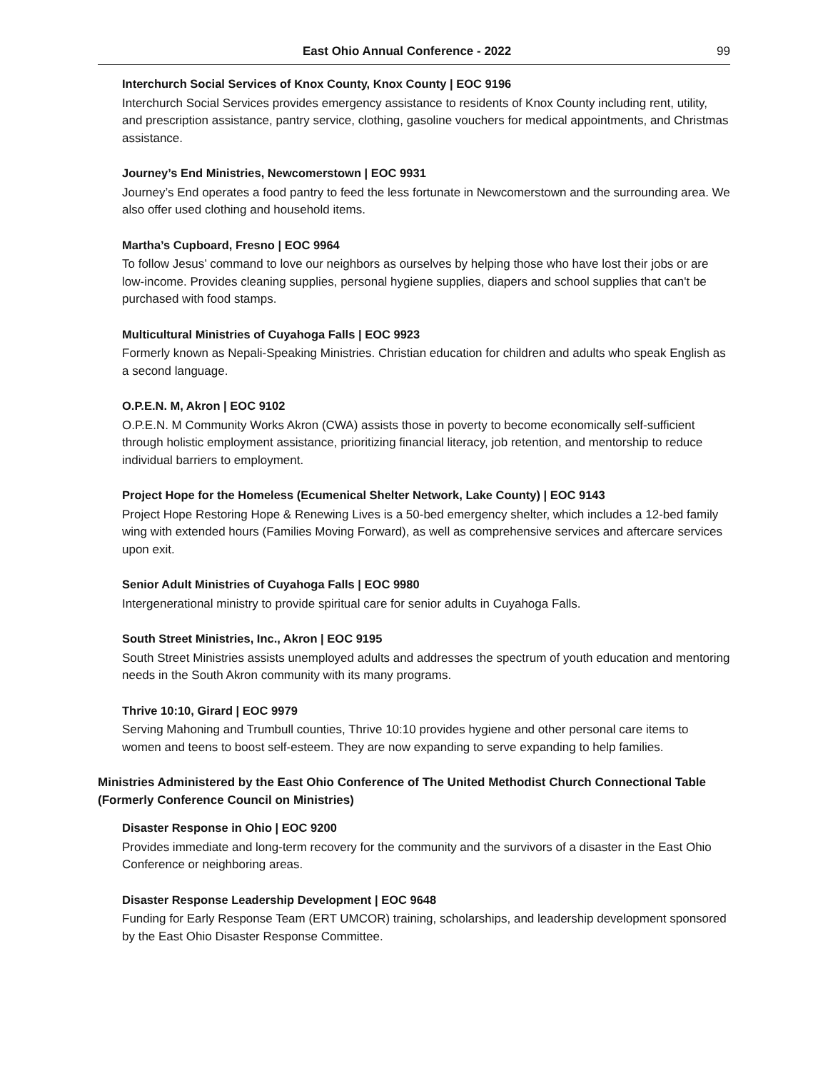East Ohio Annual Conference - 2022 99
Interchurch Social Services of Knox County, Knox County | EOC 9196
Interchurch Social Services provides emergency assistance to residents of Knox County including rent, utility, and prescription assistance, pantry service, clothing, gasoline vouchers for medical appointments, and Christmas assistance.
Journey’s End Ministries, Newcomerstown | EOC 9931
Journey’s End operates a food pantry to feed the less fortunate in Newcomerstown and the surrounding area. We also offer used clothing and household items.
Martha’s Cupboard, Fresno | EOC 9964
To follow Jesus’ command to love our neighbors as ourselves by helping those who have lost their jobs or are low-income. Provides cleaning supplies, personal hygiene supplies, diapers and school supplies that can't be purchased with food stamps.
Multicultural Ministries of Cuyahoga Falls | EOC 9923
Formerly known as Nepali-Speaking Ministries. Christian education for children and adults who speak English as a second language.
O.P.E.N. M, Akron | EOC 9102
O.P.E.N. M Community Works Akron (CWA) assists those in poverty to become economically self-sufficient through holistic employment assistance, prioritizing financial literacy, job retention, and mentorship to reduce individual barriers to employment.
Project Hope for the Homeless (Ecumenical Shelter Network, Lake County) | EOC 9143
Project Hope Restoring Hope & Renewing Lives is a 50-bed emergency shelter, which includes a 12-bed family wing with extended hours (Families Moving Forward), as well as comprehensive services and aftercare services upon exit.
Senior Adult Ministries of Cuyahoga Falls | EOC 9980
Intergenerational ministry to provide spiritual care for senior adults in Cuyahoga Falls.
South Street Ministries, Inc., Akron | EOC 9195
South Street Ministries assists unemployed adults and addresses the spectrum of youth education and mentoring needs in the South Akron community with its many programs.
Thrive 10:10, Girard | EOC 9979
Serving Mahoning and Trumbull counties, Thrive 10:10 provides hygiene and other personal care items to women and teens to boost self-esteem. They are now expanding to serve expanding to help families.
Ministries Administered by the East Ohio Conference of The United Methodist Church Connectional Table (Formerly Conference Council on Ministries)
Disaster Response in Ohio | EOC 9200
Provides immediate and long-term recovery for the community and the survivors of a disaster in the East Ohio Conference or neighboring areas.
Disaster Response Leadership Development | EOC 9648
Funding for Early Response Team (ERT UMCOR) training, scholarships, and leadership development sponsored by the East Ohio Disaster Response Committee.